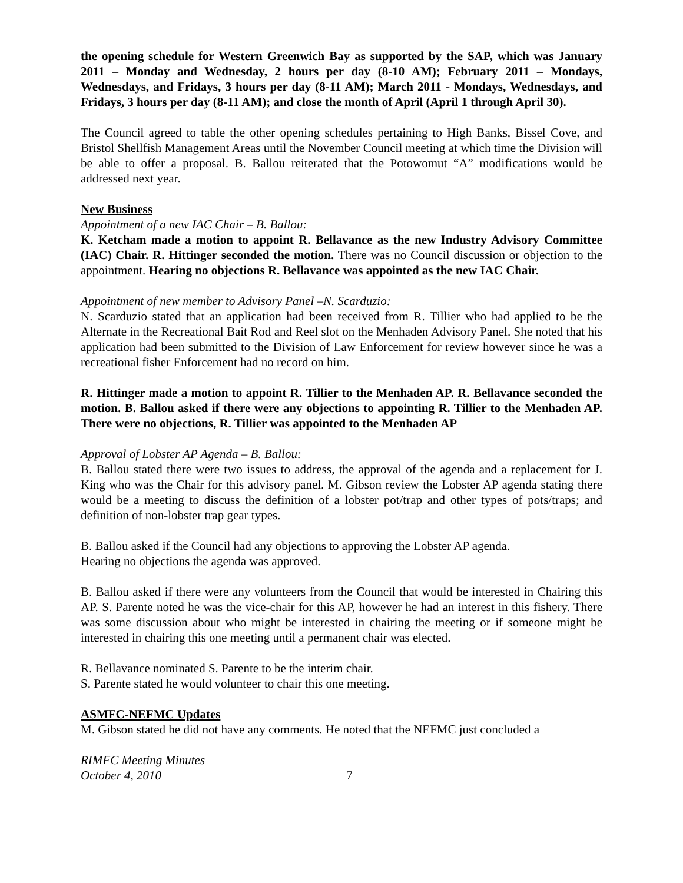the opening schedule for Western Greenwich Bay as supported by the SAP, which was January 2011 – Monday and Wednesday, 2 hours per day (8-10 AM); February 2011 – Mondays, Wednesdays, and Fridays, 3 hours per day (8-11 AM); March 2011 - Mondays, Wednesdays, and Fridays, 3 hours per day (8-11 AM); and close the month of April (April 1 through April 30).
The Council agreed to table the other opening schedules pertaining to High Banks, Bissel Cove, and Bristol Shellfish Management Areas until the November Council meeting at which time the Division will be able to offer a proposal. B. Ballou reiterated that the Potowomut “A” modifications would be addressed next year.
New Business
Appointment of a new IAC Chair – B. Ballou:
K. Ketcham made a motion to appoint R. Bellavance as the new Industry Advisory Committee (IAC) Chair. R. Hittinger seconded the motion. There was no Council discussion or objection to the appointment. Hearing no objections R. Bellavance was appointed as the new IAC Chair.
Appointment of new member to Advisory Panel –N. Scarduzio:
N. Scarduzio stated that an application had been received from R. Tillier who had applied to be the Alternate in the Recreational Bait Rod and Reel slot on the Menhaden Advisory Panel. She noted that his application had been submitted to the Division of Law Enforcement for review however since he was a recreational fisher Enforcement had no record on him.
R. Hittinger made a motion to appoint R. Tillier to the Menhaden AP. R. Bellavance seconded the motion. B. Ballou asked if there were any objections to appointing R. Tillier to the Menhaden AP. There were no objections, R. Tillier was appointed to the Menhaden AP
Approval of Lobster AP Agenda – B. Ballou:
B. Ballou stated there were two issues to address, the approval of the agenda and a replacement for J. King who was the Chair for this advisory panel. M. Gibson review the Lobster AP agenda stating there would be a meeting to discuss the definition of a lobster pot/trap and other types of pots/traps; and definition of non-lobster trap gear types.
B. Ballou asked if the Council had any objections to approving the Lobster AP agenda.
Hearing no objections the agenda was approved.
B. Ballou asked if there were any volunteers from the Council that would be interested in Chairing this AP. S. Parente noted he was the vice-chair for this AP, however he had an interest in this fishery. There was some discussion about who might be interested in chairing the meeting or if someone might be interested in chairing this one meeting until a permanent chair was elected.
R. Bellavance nominated S. Parente to be the interim chair.
S. Parente stated he would volunteer to chair this one meeting.
ASMFC-NEFMC Updates
M. Gibson stated he did not have any comments. He noted that the NEFMC just concluded a
RIMFC Meeting Minutes
October 4, 2010
7